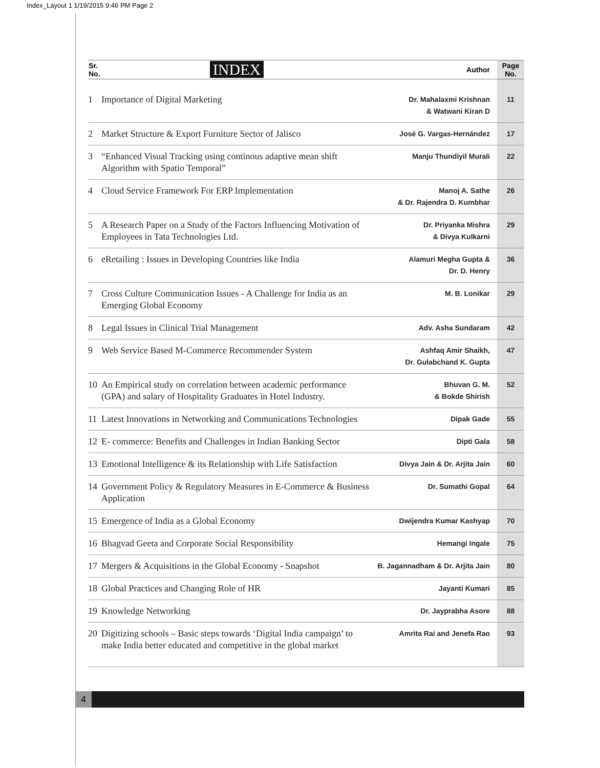Index_Layout 1 1/19/2015 9:46 PM Page 2
| Sr. No. | INDEX | Author | Page No. |
| --- | --- | --- | --- |
| 1 | Importance of Digital Marketing | Dr. Mahalaxmi Krishnan & Watwani Kiran D | 11 |
| 2 | Market Structure & Export Furniture Sector of Jalisco | José G. Vargas-Hernández | 17 |
| 3 | “Enhanced Visual Tracking using continous adaptive mean shift Algorithm with Spatio Temporal” | Manju Thundiyil Murali | 22 |
| 4 | Cloud Service Framework For ERP Implementation | Manoj A. Sathe & Dr. Rajendra D. Kumbhar | 26 |
| 5 | A Research Paper on a Study of the Factors Influencing Motivation of Employees in Tata Technologies Ltd. | Dr. Priyanka Mishra & Divya Kulkarni | 29 |
| 6 | eRetailing : Issues in Developing Countries like India | Alamuri Megha Gupta & Dr. D. Henry | 36 |
| 7 | Cross Culture Communication Issues - A Challenge for India as an Emerging Global Economy | M. B. Lonikar | 29 |
| 8 | Legal Issues in Clinical Trial Management | Adv. Asha Sundaram | 42 |
| 9 | Web Service Based M-Commerce Recommender System | Ashfaq Amir Shaikh, Dr. Gulabchand K. Gupta | 47 |
| 10 | An Empirical study on correlation between academic performance (GPA) and salary of Hospitality Graduates in Hotel Industry. | Bhuvan G. M. & Bokde Shirish | 52 |
| 11 | Latest Innovations in Networking and Communications Technologies | Dipak Gade | 55 |
| 12 | E- commerce: Benefits and Challenges in Indian Banking Sector | Dipti Gala | 58 |
| 13 | Emotional Intelligence & its Relationship with Life Satisfaction | Divya Jain & Dr. Arjita Jain | 60 |
| 14 | Government Policy & Regulatory Measures in E-Commerce & Business Application | Dr. Sumathi Gopal | 64 |
| 15 | Emergence of India as a Global Economy | Dwijendra Kumar Kashyap | 70 |
| 16 | Bhagvad Geeta and Corporate Social Responsibility | Hemangi Ingale | 75 |
| 17 | Mergers & Acquisitions in the Global Economy - Snapshot | B. Jagannadham & Dr. Arjita Jain | 80 |
| 18 | Global Practices and Changing Role of HR | Jayanti Kumari | 85 |
| 19 | Knowledge Networking | Dr. Jayprabha Asore | 88 |
| 20 | Digitizing schools – Basic steps towards ‘Digital India campaign’ to make India better educated and competitive in the global market | Amrita Rai and Jenefa Rao | 93 |
4